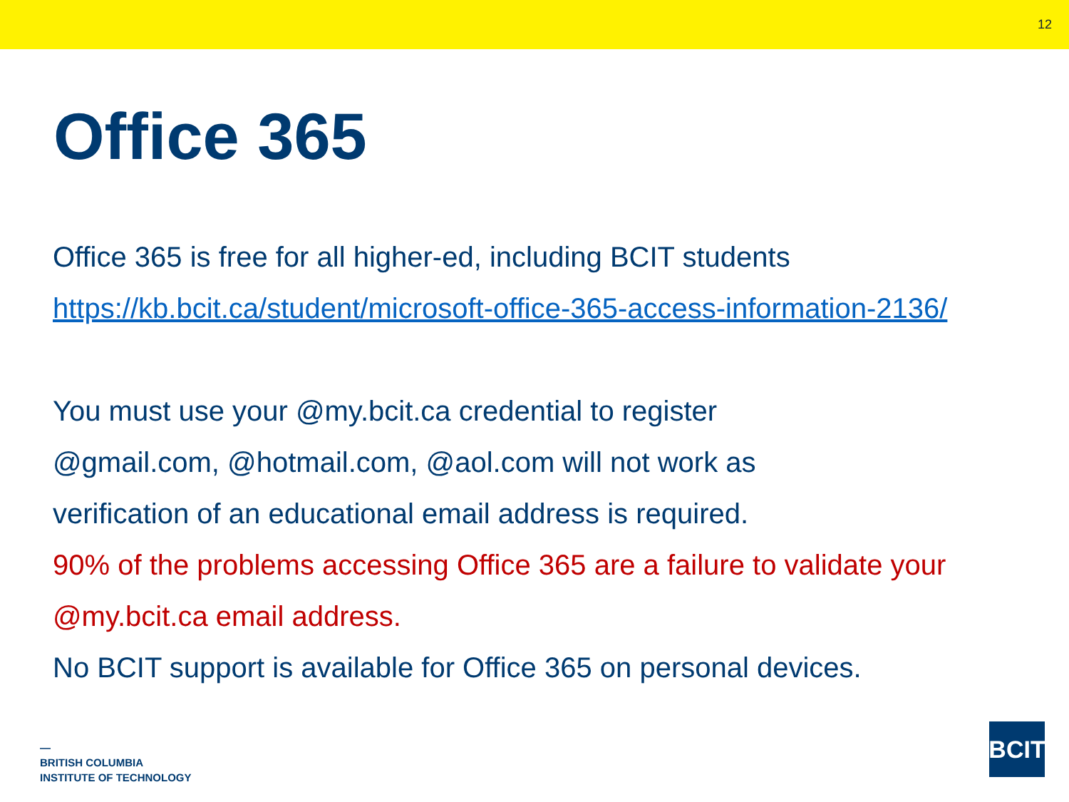12
Office 365
Office 365 is free for all higher-ed, including BCIT students
https://kb.bcit.ca/student/microsoft-office-365-access-information-2136/
You must use your @my.bcit.ca credential to register
@gmail.com, @hotmail.com, @aol.com will not work as
verification of an educational email address is required.
90% of the problems accessing Office 365 are a failure to validate your
@my.bcit.ca email address.
No BCIT support is available for Office 365 on personal devices.
—
BRITISH COLUMBIA
INSTITUTE OF TECHNOLOGY
BCIT